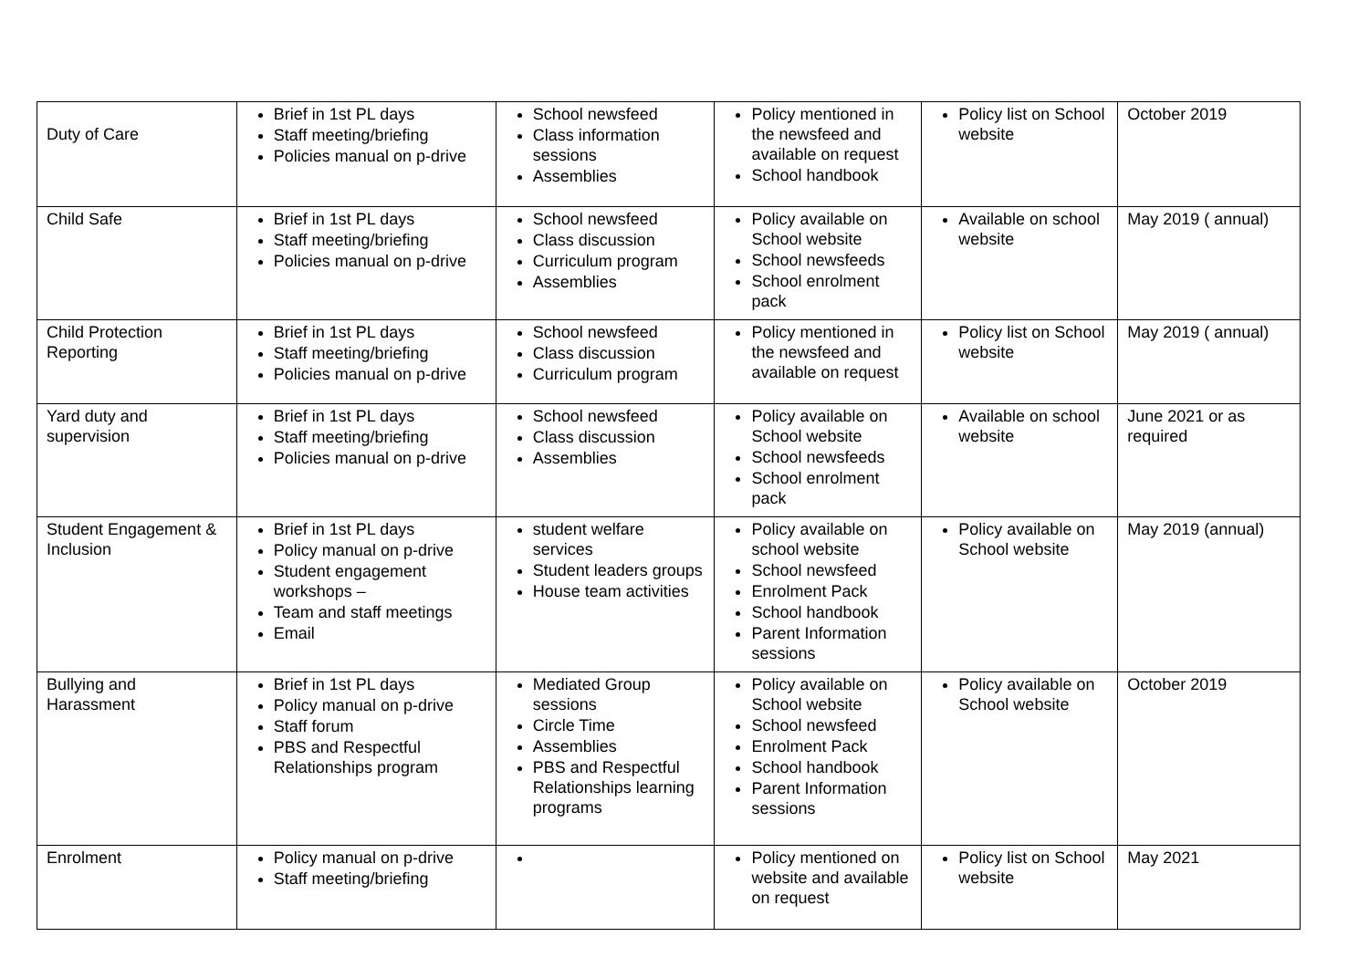| Duty of Care | Brief in 1st PL days Staff meeting/briefing Policies manual on p-drive | School newsfeed Class information sessions Assemblies | Policy mentioned in the newsfeed and available on request School handbook | Policy list on School website | October 2019 |
| Child Safe | Brief in 1st PL days Staff meeting/briefing Policies manual on p-drive | School newsfeed Class discussion Curriculum program Assemblies | Policy available on School website School newsfeeds School enrolment pack | Available on school website | May 2019 ( annual) |
| Child Protection Reporting | Brief in 1st PL days Staff meeting/briefing Policies manual on p-drive | School newsfeed Class discussion Curriculum program | Policy mentioned in the newsfeed and available on request | Policy list on School website | May 2019 ( annual) |
| Yard duty and supervision | Brief in 1st PL days Staff meeting/briefing Policies manual on p-drive | School newsfeed Class discussion Assemblies | Policy available on School website School newsfeeds School enrolment pack | Available on school website | June 2021 or as required |
| Student Engagement & Inclusion | Brief in 1st PL days Policy manual on p-drive Student engagement workshops – Team and staff meetings Email | student welfare services Student leaders groups House team activities | Policy available on school website School newsfeed Enrolment Pack School handbook Parent Information sessions | Policy available on School website | May 2019 (annual) |
| Bullying and Harassment | Brief in 1st PL days Policy manual on p-drive Staff forum PBS and Respectful Relationships program | Mediated Group sessions Circle Time Assemblies PBS and Respectful Relationships learning programs | Policy available on School website School newsfeed Enrolment Pack School handbook Parent Information sessions | Policy available on School website | October 2019 |
| Enrolment | Policy manual on p-drive Staff meeting/briefing | | Policy mentioned on website and available on request | Policy list on School website | May 2021 |